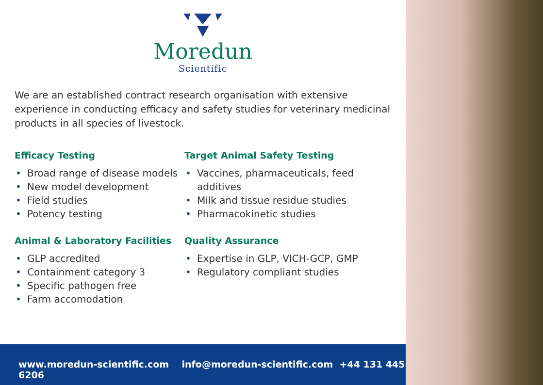Moredun
Scientific
We are an established contract research organisation with extensive experience in conducting efficacy and safety studies for veterinary medicinal products in all species of livestock.
Efficacy Testing
• Broad range of disease models
• New model development
• Field studies
• Potency testing
Animal & Laboratory Facilities
• GLP accredited
• Containment category 3
• Specific pathogen free
• Farm accomodation
Target Animal Safety Testing
• Vaccines, pharmaceuticals, feed additives
• Milk and tissue residue studies
• Pharmacokinetic studies
Quality Assurance
• Expertise in GLP, VICH-GCP, GMP
• Regulatory compliant studies
www.moredun-scientific.com info@moredun-scientific.com +44 131 445 6206